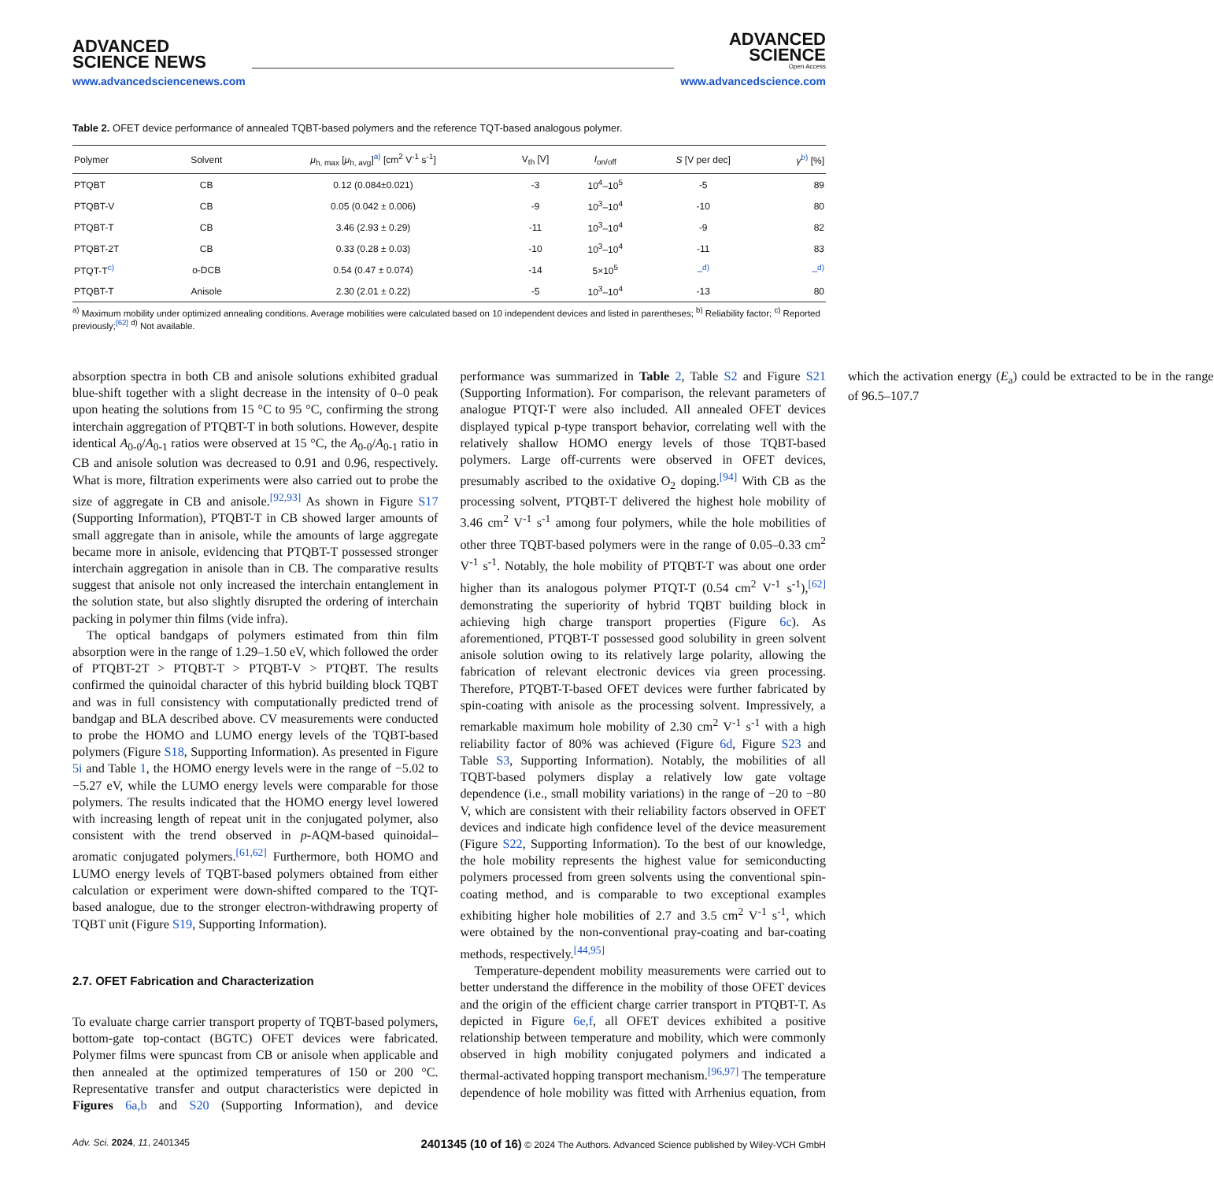ADVANCED
SCIENCE NEWS
www.advancedsciencenews.com
ADVANCED
SCIENCE
Open Access
www.advancedscience.com
Table 2. OFET device performance of annealed TQBT-based polymers and the reference TQT-based analogous polymer.
| Polymer | Solvent | μ<sub>h, max</sub> [ μ<sub>h, avg</sub>]<sup>a)</sup> [cm<sup>2</sup> V<sup>-1</sup> s<sup>-1</sup>] | V<sub>th</sub> [V] | I<sub>on/off</sub> | S [V per dec] | γ<sup>b)</sup> [%] |
| --- | --- | --- | --- | --- | --- | --- |
| PTQBT | CB | 0.12 (0.084±0.021) | -3 | 10<sup>4</sup>–10<sup>5</sup> | -5 | 89 |
| PTQBT-V | CB | 0.05 (0.042 ± 0.006) | -9 | 10<sup>3</sup>–10<sup>4</sup> | -10 | 80 |
| PTQBT-T | CB | 3.46 (2.93 ± 0.29) | -11 | 10<sup>3</sup>–10<sup>4</sup> | -9 | 82 |
| PTQBT-2T | CB | 0.33 (0.28 ± 0.03) | -10 | 10<sup>3</sup>–10<sup>4</sup> | -11 | 83 |
| PTQT-T<sup>c)</sup> | o-DCB | 0.54 (0.47 ± 0.074) | -14 | 5×10<sup>5</sup> | –<sup>d)</sup> | –<sup>d)</sup> |
| PTQBT-T | Anisole | 2.30 (2.01 ± 0.22) | -5 | 10<sup>3</sup>–10<sup>4</sup> | -13 | 80 |
<sup>a)</sup> Maximum mobility under optimized annealing conditions. Average mobilities were calculated based on 10 independent devices and listed in parentheses; <sup>b)</sup> Reliability factor; <sup>c)</sup> Reported previously;<sup>[62]</sup> <sup>d)</sup> Not available.
absorption spectra in both CB and anisole solutions exhibited gradual blue-shift together with a slight decrease in the intensity of 0–0 peak upon heating the solutions from 15 °C to 95 °C, confirming the strong interchain aggregation of PTQBT-T in both solutions. However, despite identical A<sub>0-0</sub>/A<sub>0-1</sub> ratios were observed at 15 °C, the A<sub>0-0</sub>/A<sub>0-1</sub> ratio in CB and anisole solution was decreased to 0.91 and 0.96, respectively. What is more, filtration experiments were also carried out to probe the size of aggregate in CB and anisole.<sup>[92,93]</sup> As shown in Figure S17 (Supporting Information), PTQBT-T in CB showed larger amounts of small aggregate than in anisole, while the amounts of large aggregate became more in anisole, evidencing that PTQBT-T possessed stronger interchain aggregation in anisole than in CB. The comparative results suggest that anisole not only increased the interchain entanglement in the solution state, but also slightly disrupted the ordering of interchain packing in polymer thin films (vide infra).
The optical bandgaps of polymers estimated from thin film absorption were in the range of 1.29–1.50 eV, which followed the order of PTQBT-2T > PTQBT-T > PTQBT-V > PTQBT. The results confirmed the quinoidal character of this hybrid building block TQBT and was in full consistency with computationally predicted trend of bandgap and BLA described above. CV measurements were conducted to probe the HOMO and LUMO energy levels of the TQBT-based polymers (Figure S18, Supporting Information). As presented in Figure 5i and Table 1, the HOMO energy levels were in the range of −5.02 to −5.27 eV, while the LUMO energy levels were comparable for those polymers. The results indicated that the HOMO energy level lowered with increasing length of repeat unit in the conjugated polymer, also consistent with the trend observed in p-AQM-based quinoidal–aromatic conjugated polymers.<sup>[61,62]</sup> Furthermore, both HOMO and LUMO energy levels of TQBT-based polymers obtained from either calculation or experiment were down-shifted compared to the TQT-based analogue, due to the stronger electron-withdrawing property of TQBT unit (Figure S19, Supporting Information).
2.7. OFET Fabrication and Characterization
To evaluate charge carrier transport property of TQBT-based polymers, bottom-gate top-contact (BGTC) OFET devices were fabricated. Polymer films were spuncast from CB or anisole when applicable and then annealed at the optimized temperatures of 150 or 200 °C. Representative transfer and output characteristics were depicted in Figures 6a,b and S20 (Supporting Information), and device performance was summarized in Table 2, Table S2 and Figure S21 (Supporting Information). For comparison, the relevant parameters of analogue PTQT-T were also included. All annealed OFET devices displayed typical p-type transport behavior, correlating well with the relatively shallow HOMO energy levels of those TQBT-based polymers. Large off-currents were observed in OFET devices, presumably ascribed to the oxidative O<sub>2</sub> doping.<sup>[94]</sup> With CB as the processing solvent, PTQBT-T delivered the highest hole mobility of 3.46 cm<sup>2</sup> V<sup>-1</sup> s<sup>-1</sup> among four polymers, while the hole mobilities of other three TQBT-based polymers were in the range of 0.05–0.33 cm<sup>2</sup> V<sup>-1</sup> s<sup>-1</sup>. Notably, the hole mobility of PTQBT-T was about one order higher than its analogous polymer PTQT-T (0.54 cm<sup>2</sup> V<sup>-1</sup> s<sup>-1</sup>),<sup>[62]</sup> demonstrating the superiority of hybrid TQBT building block in achieving high charge transport properties (Figure 6c). As aforementioned, PTQBT-T possessed good solubility in green solvent anisole solution owing to its relatively large polarity, allowing the fabrication of relevant electronic devices via green processing. Therefore, PTQBT-T-based OFET devices were further fabricated by spin-coating with anisole as the processing solvent. Impressively, a remarkable maximum hole mobility of 2.30 cm<sup>2</sup> V<sup>-1</sup> s<sup>-1</sup> with a high reliability factor of 80% was achieved (Figure 6d, Figure S23 and Table S3, Supporting Information). Notably, the mobilities of all TQBT-based polymers display a relatively low gate voltage dependence (i.e., small mobility variations) in the range of −20 to −80 V, which are consistent with their reliability factors observed in OFET devices and indicate high confidence level of the device measurement (Figure S22, Supporting Information). To the best of our knowledge, the hole mobility represents the highest value for semiconducting polymers processed from green solvents using the conventional spin-coating method, and is comparable to two exceptional examples exhibiting higher hole mobilities of 2.7 and 3.5 cm<sup>2</sup> V<sup>-1</sup> s<sup>-1</sup>, which were obtained by the non-conventional pray-coating and bar-coating methods, respectively.<sup>[44,95]</sup>
Temperature-dependent mobility measurements were carried out to better understand the difference in the mobility of those OFET devices and the origin of the efficient charge carrier transport in PTQBT-T. As depicted in Figure 6e,f, all OFET devices exhibited a positive relationship between temperature and mobility, which were commonly observed in high mobility conjugated polymers and indicated a thermal-activated hopping transport mechanism.<sup>[96,97]</sup> The temperature dependence of hole mobility was fitted with Arrhenius equation, from which the activation energy (E<sub>a</sub>) could be extracted to be in the range of 96.5–107.7
Adv. Sci. 2024, 11, 2401345 2401345 (10 of 16) © 2024 The Authors. Advanced Science published by Wiley-VCH GmbH